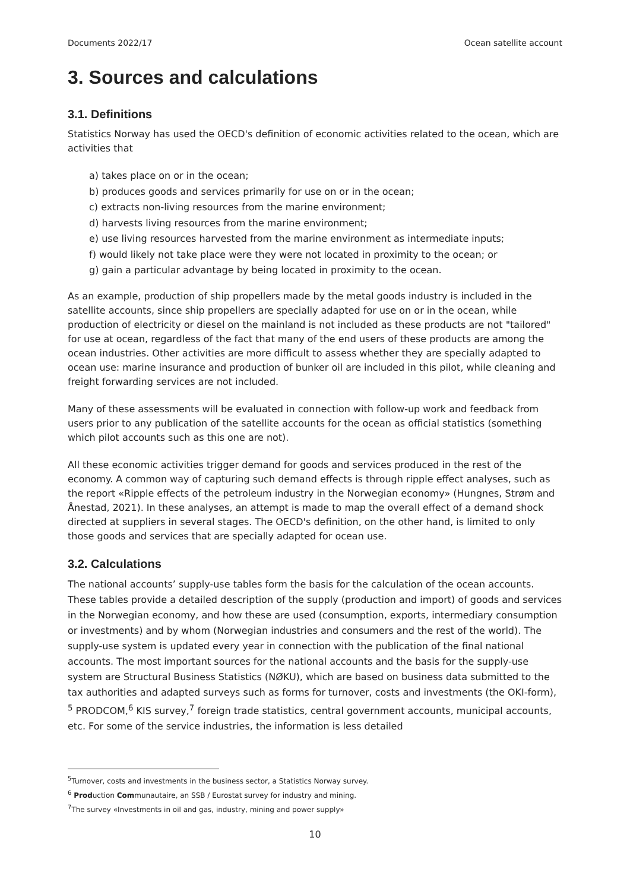Documents 2022/17 Ocean satellite account
3. Sources and calculations
3.1. Definitions
Statistics Norway has used the OECD's definition of economic activities related to the ocean, which are activities that
a) takes place on or in the ocean;
b) produces goods and services primarily for use on or in the ocean;
c) extracts non-living resources from the marine environment;
d) harvests living resources from the marine environment;
e) use living resources harvested from the marine environment as intermediate inputs;
f) would likely not take place were they were not located in proximity to the ocean; or
g) gain a particular advantage by being located in proximity to the ocean.
As an example, production of ship propellers made by the metal goods industry is included in the satellite accounts, since ship propellers are specially adapted for use on or in the ocean, while production of electricity or diesel on the mainland is not included as these products are not "tailored" for use at ocean, regardless of the fact that many of the end users of these products are among the ocean industries. Other activities are more difficult to assess whether they are specially adapted to ocean use: marine insurance and production of bunker oil are included in this pilot, while cleaning and freight forwarding services are not included.
Many of these assessments will be evaluated in connection with follow-up work and feedback from users prior to any publication of the satellite accounts for the ocean as official statistics (something which pilot accounts such as this one are not).
All these economic activities trigger demand for goods and services produced in the rest of the economy. A common way of capturing such demand effects is through ripple effect analyses, such as the report «Ripple effects of the petroleum industry in the Norwegian economy» (Hungnes, Strøm and Ånestad, 2021). In these analyses, an attempt is made to map the overall effect of a demand shock directed at suppliers in several stages. The OECD's definition, on the other hand, is limited to only those goods and services that are specially adapted for ocean use.
3.2. Calculations
The national accounts’ supply-use tables form the basis for the calculation of the ocean accounts. These tables provide a detailed description of the supply (production and import) of goods and services in the Norwegian economy, and how these are used (consumption, exports, intermediary consumption or investments) and by whom (Norwegian industries and consumers and the rest of the world). The supply-use system is updated every year in connection with the publication of the final national accounts. The most important sources for the national accounts and the basis for the supply-use system are Structural Business Statistics (NØKU), which are based on business data submitted to the tax authorities and adapted surveys such as forms for turnover, costs and investments (the OKI-form), <sup>5</sup> PRODCOM,<sup>6</sup> KIS survey,<sup>7</sup> foreign trade statistics, central government accounts, municipal accounts, etc. For some of the service industries, the information is less detailed
<sup>5</sup> Turnover, costs and investments in the business sector, a Statistics Norway survey.
<sup>6</sup> Production Communautaire, an SSB / Eurostat survey for industry and mining.
<sup>7</sup> The survey «Investments in oil and gas, industry, mining and power supply»
10